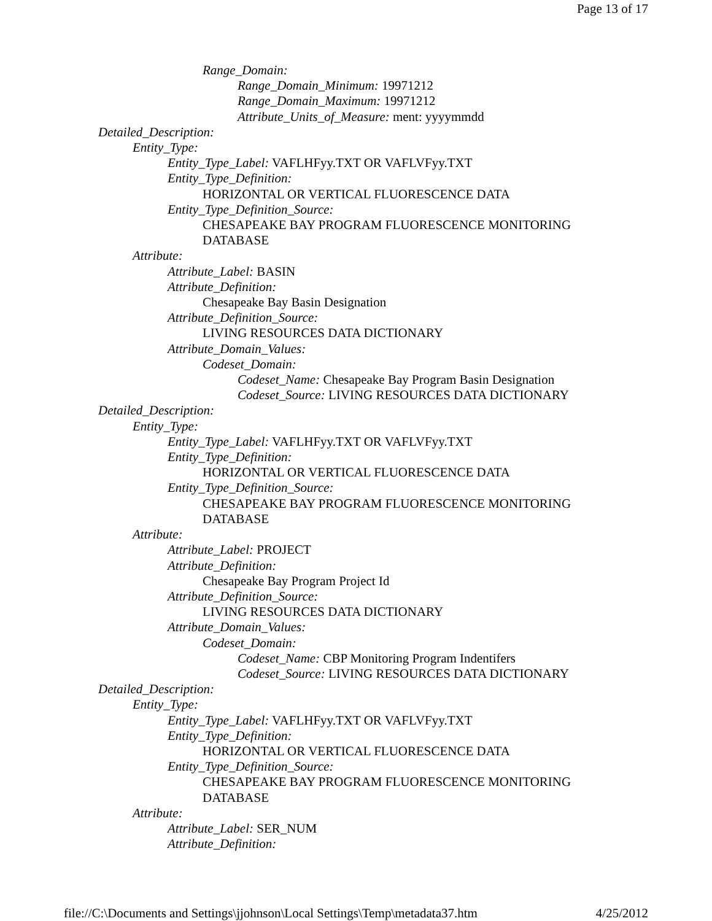Page 13 of 17
Range_Domain:
Range_Domain_Minimum: 19971212
Range_Domain_Maximum: 19971212
Attribute_Units_of_Measure: ment: yyyymmdd
Detailed_Description:
Entity_Type:
Entity_Type_Label: VAFLHFyy.TXT OR VAFLVFyy.TXT
Entity_Type_Definition:
HORIZONTAL OR VERTICAL FLUORESCENCE DATA
Entity_Type_Definition_Source:
CHESAPEAKE BAY PROGRAM FLUORESCENCE MONITORING
DATABASE
Attribute:
Attribute_Label: BASIN
Attribute_Definition:
Chesapeake Bay Basin Designation
Attribute_Definition_Source:
LIVING RESOURCES DATA DICTIONARY
Attribute_Domain_Values:
Codeset_Domain:
Codeset_Name: Chesapeake Bay Program Basin Designation
Codeset_Source: LIVING RESOURCES DATA DICTIONARY
Detailed_Description:
Entity_Type:
Entity_Type_Label: VAFLHFyy.TXT OR VAFLVFyy.TXT
Entity_Type_Definition:
HORIZONTAL OR VERTICAL FLUORESCENCE DATA
Entity_Type_Definition_Source:
CHESAPEAKE BAY PROGRAM FLUORESCENCE MONITORING
DATABASE
Attribute:
Attribute_Label: PROJECT
Attribute_Definition:
Chesapeake Bay Program Project Id
Attribute_Definition_Source:
LIVING RESOURCES DATA DICTIONARY
Attribute_Domain_Values:
Codeset_Domain:
Codeset_Name: CBP Monitoring Program Indentifers
Codeset_Source: LIVING RESOURCES DATA DICTIONARY
Detailed_Description:
Entity_Type:
Entity_Type_Label: VAFLHFyy.TXT OR VAFLVFyy.TXT
Entity_Type_Definition:
HORIZONTAL OR VERTICAL FLUORESCENCE DATA
Entity_Type_Definition_Source:
CHESAPEAKE BAY PROGRAM FLUORESCENCE MONITORING
DATABASE
Attribute:
Attribute_Label: SER_NUM
Attribute_Definition:
file://C:\Documents and Settings\jjohnson\Local Settings\Temp\metadata37.htm 4/25/2012